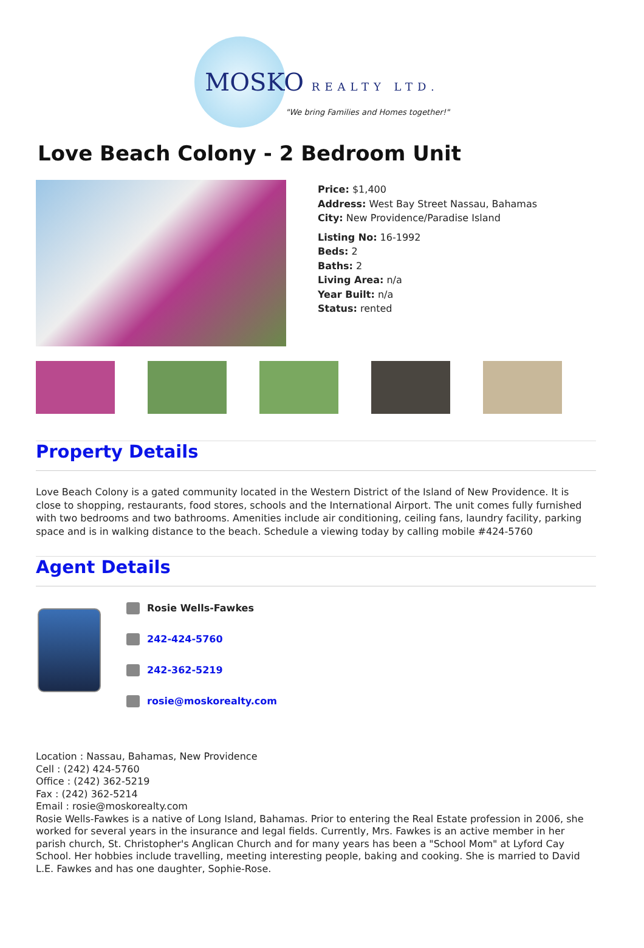MOSKO REALTY LTD.
"We bring Families and Homes together!"
Love Beach Colony - 2 Bedroom Unit
Price: $1,400
Address: West Bay Street Nassau, Bahamas
City: New Providence/Paradise Island
Listing No: 16-1992
Beds: 2
Baths: 2
Living Area: n/a
Year Built: n/a
Status: rented
Property Details
Love Beach Colony is a gated community located in the Western District of the Island of New Providence. It is close to shopping, restaurants, food stores, schools and the International Airport. The unit comes fully furnished with two bedrooms and two bathrooms. Amenities include air conditioning, ceiling fans, laundry facility, parking space and is in walking distance to the beach. Schedule a viewing today by calling mobile #424-5760
Agent Details
Rosie Wells-Fawkes
242-424-5760
242-362-5219
rosie@moskorealty.com
Location : Nassau, Bahamas, New Providence
Cell : (242) 424-5760
Office : (242) 362-5219
Fax : (242) 362-5214
Email : rosie@moskorealty.com
Rosie Wells-Fawkes is a native of Long Island, Bahamas. Prior to entering the Real Estate profession in 2006, she worked for several years in the insurance and legal fields. Currently, Mrs. Fawkes is an active member in her parish church, St. Christopher's Anglican Church and for many years has been a "School Mom" at Lyford Cay School. Her hobbies include travelling, meeting interesting people, baking and cooking. She is married to David L.E. Fawkes and has one daughter, Sophie-Rose.